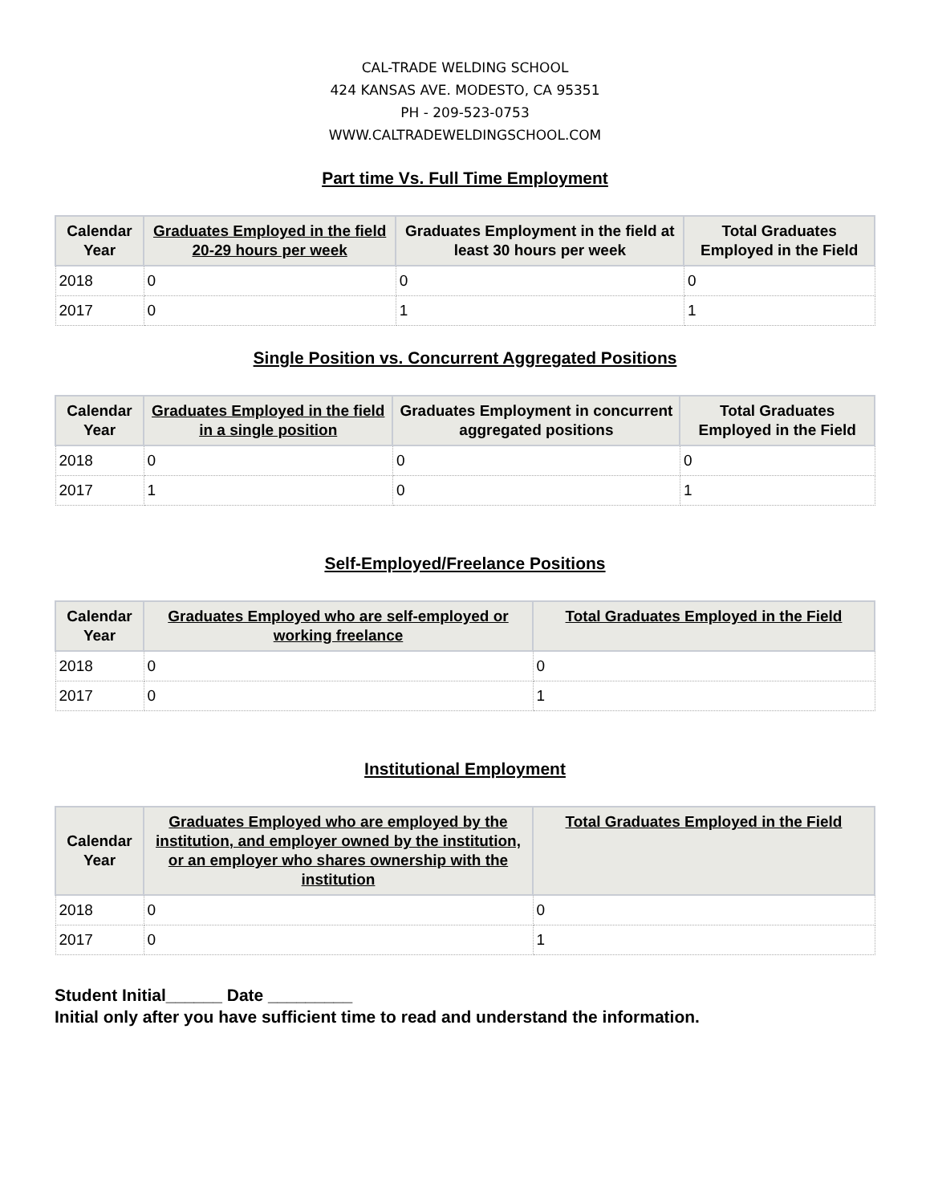CAL-TRADE WELDING SCHOOL
424 KANSAS AVE. MODESTO, CA 95351
PH - 209-523-0753
WWW.CALTRADEWELDINGSCHOOL.COM
Part time Vs. Full Time Employment
| Calendar Year | Graduates Employed in the field 20-29 hours per week | Graduates Employment in the field at least 30 hours per week | Total Graduates Employed in the Field |
| --- | --- | --- | --- |
| 2018 | 0 | 0 | 0 |
| 2017 | 0 | 1 | 1 |
Single Position vs. Concurrent Aggregated Positions
| Calendar Year | Graduates Employed in the field in a single position | Graduates Employment in concurrent aggregated positions | Total Graduates Employed in the Field |
| --- | --- | --- | --- |
| 2018 | 0 | 0 | 0 |
| 2017 | 1 | 0 | 1 |
Self-Employed/Freelance Positions
| Calendar Year | Graduates Employed who are self-employed or working freelance | Total Graduates Employed in the Field |
| --- | --- | --- |
| 2018 | 0 | 0 |
| 2017 | 0 | 1 |
Institutional Employment
| Calendar Year | Graduates Employed who are employed by the institution, and employer owned by the institution, or an employer who shares ownership with the institution | Total Graduates Employed in the Field |
| --- | --- | --- |
| 2018 | 0 | 0 |
| 2017 | 0 | 1 |
Student Initial______ Date _________
Initial only after you have sufficient time to read and understand the information.